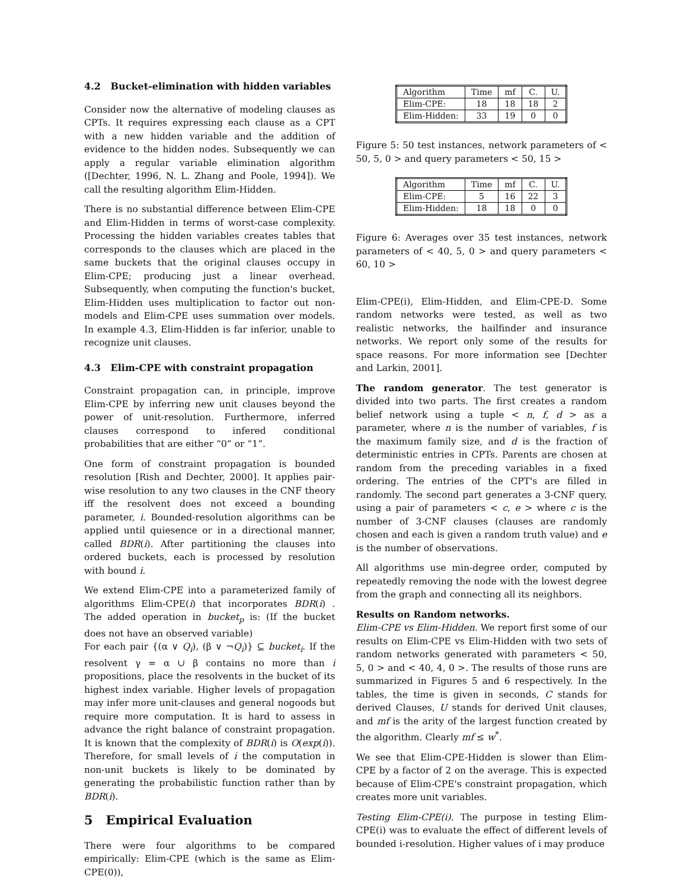4.2 Bucket-elimination with hidden variables
Consider now the alternative of modeling clauses as CPTs. It requires expressing each clause as a CPT with a new hidden variable and the addition of evidence to the hidden nodes. Subsequently we can apply a regular variable elimination algorithm ([Dechter, 1996, N. L. Zhang and Poole, 1994]). We call the resulting algorithm Elim-Hidden.
There is no substantial difference between Elim-CPE and Elim-Hidden in terms of worst-case complexity. Processing the hidden variables creates tables that corresponds to the clauses which are placed in the same buckets that the original clauses occupy in Elim-CPE; producing just a linear overhead. Subsequently, when computing the function's bucket, Elim-Hidden uses multiplication to factor out non-models and Elim-CPE uses summation over models. In example 4.3, Elim-Hidden is far inferior, unable to recognize unit clauses.
4.3 Elim-CPE with constraint propagation
Constraint propagation can, in principle, improve Elim-CPE by inferring new unit clauses beyond the power of unit-resolution. Furthermore, inferred clauses correspond to infered conditional probabilities that are either “0” or “1”.
One form of constraint propagation is bounded resolution [Rish and Dechter, 2000]. It applies pair-wise resolution to any two clauses in the CNF theory iff the resolvent does not exceed a bounding parameter, i. Bounded-resolution algorithms can be applied until quiesence or in a directional manner, called BDR(i). After partitioning the clauses into ordered buckets, each is processed by resolution with bound i.
We extend Elim-CPE into a parameterized family of algorithms Elim-CPE(i) that incorporates BDR(i) . The added operation in bucket<sub>p</sub> is: (If the bucket does not have an observed variable)
For each pair {(α ∨ Q<sub>i</sub>), (β ∨ ¬Q<sub>i</sub>)} ⊆ bucket<sub>i</sub>. If the resolvent γ = α ∪ β contains no more than i propositions, place the resolvents in the bucket of its highest index variable. Higher levels of propagation may infer more unit-clauses and general nogoods but require more computation. It is hard to assess in advance the right balance of constraint propagation. It is known that the complexity of BDR(i) is O(exp(i)). Therefore, for small levels of i the computation in non-unit buckets is likely to be dominated by generating the probabilistic function rather than by BDR(i).
5 Empirical Evaluation
There were four algorithms to be compared empirically: Elim-CPE (which is the same as Elim-CPE(0)),
| Algorithm | Time | mf | C. | U. |
| Elim-CPE: | 18 | 18 | 18 | 2 |
| Elim-Hidden: | 33 | 19 | 0 | 0 |
Figure 5: 50 test instances, network parameters of < 50, 5, 0 > and query parameters < 50, 15 >
| Algorithm | Time | mf | C. | U. |
| Elim-CPE: | 5 | 16 | 22 | 3 |
| Elim-Hidden: | 18 | 18 | 0 | 0 |
Figure 6: Averages over 35 test instances, network parameters of < 40, 5, 0 > and query parameters < 60, 10 >
Elim-CPE(i), Elim-Hidden, and Elim-CPE-D. Some random networks were tested, as well as two realistic networks, the hailfinder and insurance networks. We report only some of the results for space reasons. For more information see [Dechter and Larkin, 2001].
The random generator. The test generator is divided into two parts. The first creates a random belief network using a tuple < n, f, d > as a parameter, where n is the number of variables, f is the maximum family size, and d is the fraction of deterministic entries in CPTs. Parents are chosen at random from the preceding variables in a fixed ordering. The entries of the CPT's are filled in randomly. The second part generates a 3-CNF query, using a pair of parameters < c, e > where c is the number of 3-CNF clauses (clauses are randomly chosen and each is given a random truth value) and e is the number of observations.
All algorithms use min-degree order, computed by repeatedly removing the node with the lowest degree from the graph and connecting all its neighbors.
Results on Random networks.
Elim-CPE vs Elim-Hidden. We report first some of our results on Elim-CPE vs Elim-Hidden with two sets of random networks generated with parameters < 50, 5, 0 > and < 40, 4, 0 >. The results of those runs are summarized in Figures 5 and 6 respectively. In the tables, the time is given in seconds, C stands for derived Clauses, U stands for derived Unit clauses, and mf is the arity of the largest function created by the algorithm. Clearly mf ≤ w<sup>*</sup>.
We see that Elim-CPE-Hidden is slower than Elim-CPE by a factor of 2 on the average. This is expected because of Elim-CPE's constraint propagation, which creates more unit variables.
Testing Elim-CPE(i). The purpose in testing Elim-CPE(i) was to evaluate the effect of different levels of bounded i-resolution. Higher values of i may produce